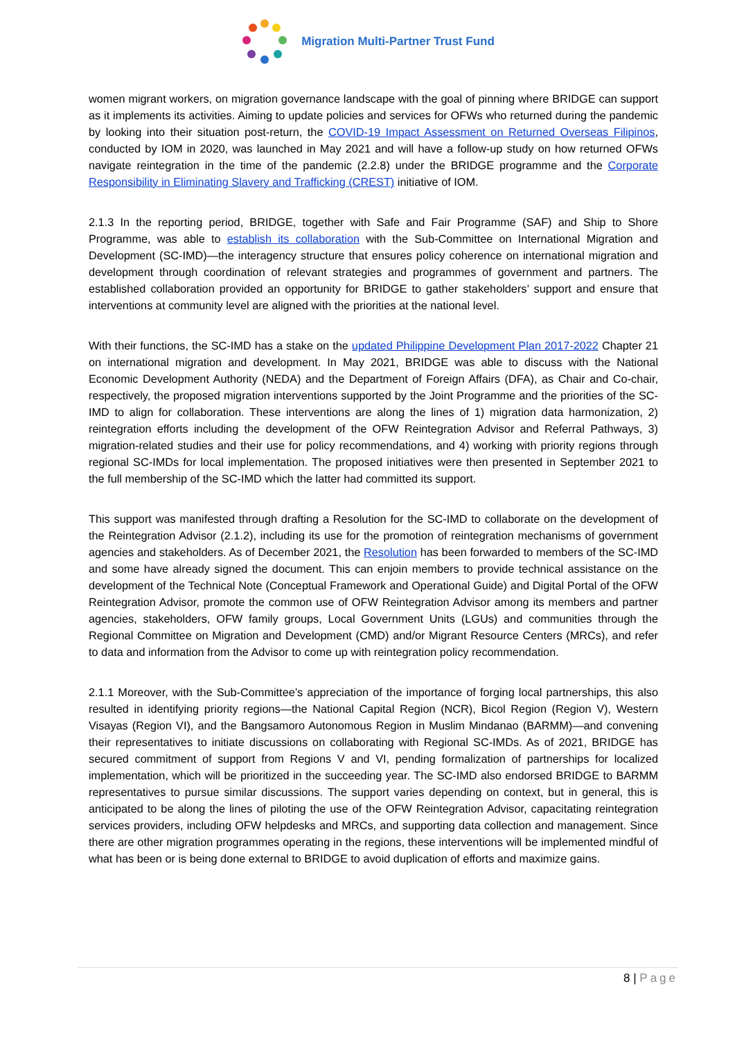Migration Multi-Partner Trust Fund
women migrant workers, on migration governance landscape with the goal of pinning where BRIDGE can support as it implements its activities. Aiming to update policies and services for OFWs who returned during the pandemic by looking into their situation post-return, the COVID-19 Impact Assessment on Returned Overseas Filipinos, conducted by IOM in 2020, was launched in May 2021 and will have a follow-up study on how returned OFWs navigate reintegration in the time of the pandemic (2.2.8) under the BRIDGE programme and the Corporate Responsibility in Eliminating Slavery and Trafficking (CREST) initiative of IOM.
2.1.3 In the reporting period, BRIDGE, together with Safe and Fair Programme (SAF) and Ship to Shore Programme, was able to establish its collaboration with the Sub-Committee on International Migration and Development (SC-IMD)—the interagency structure that ensures policy coherence on international migration and development through coordination of relevant strategies and programmes of government and partners. The established collaboration provided an opportunity for BRIDGE to gather stakeholders’ support and ensure that interventions at community level are aligned with the priorities at the national level.
With their functions, the SC-IMD has a stake on the updated Philippine Development Plan 2017-2022 Chapter 21 on international migration and development. In May 2021, BRIDGE was able to discuss with the National Economic Development Authority (NEDA) and the Department of Foreign Affairs (DFA), as Chair and Co-chair, respectively, the proposed migration interventions supported by the Joint Programme and the priorities of the SC-IMD to align for collaboration. These interventions are along the lines of 1) migration data harmonization, 2) reintegration efforts including the development of the OFW Reintegration Advisor and Referral Pathways, 3) migration-related studies and their use for policy recommendations, and 4) working with priority regions through regional SC-IMDs for local implementation. The proposed initiatives were then presented in September 2021 to the full membership of the SC-IMD which the latter had committed its support.
This support was manifested through drafting a Resolution for the SC-IMD to collaborate on the development of the Reintegration Advisor (2.1.2), including its use for the promotion of reintegration mechanisms of government agencies and stakeholders. As of December 2021, the Resolution has been forwarded to members of the SC-IMD and some have already signed the document. This can enjoin members to provide technical assistance on the development of the Technical Note (Conceptual Framework and Operational Guide) and Digital Portal of the OFW Reintegration Advisor, promote the common use of OFW Reintegration Advisor among its members and partner agencies, stakeholders, OFW family groups, Local Government Units (LGUs) and communities through the Regional Committee on Migration and Development (CMD) and/or Migrant Resource Centers (MRCs), and refer to data and information from the Advisor to come up with reintegration policy recommendation.
2.1.1 Moreover, with the Sub-Committee’s appreciation of the importance of forging local partnerships, this also resulted in identifying priority regions—the National Capital Region (NCR), Bicol Region (Region V), Western Visayas (Region VI), and the Bangsamoro Autonomous Region in Muslim Mindanao (BARMM)—and convening their representatives to initiate discussions on collaborating with Regional SC-IMDs. As of 2021, BRIDGE has secured commitment of support from Regions V and VI, pending formalization of partnerships for localized implementation, which will be prioritized in the succeeding year. The SC-IMD also endorsed BRIDGE to BARMM representatives to pursue similar discussions. The support varies depending on context, but in general, this is anticipated to be along the lines of piloting the use of the OFW Reintegration Advisor, capacitating reintegration services providers, including OFW helpdesks and MRCs, and supporting data collection and management. Since there are other migration programmes operating in the regions, these interventions will be implemented mindful of what has been or is being done external to BRIDGE to avoid duplication of efforts and maximize gains.
8 | Page